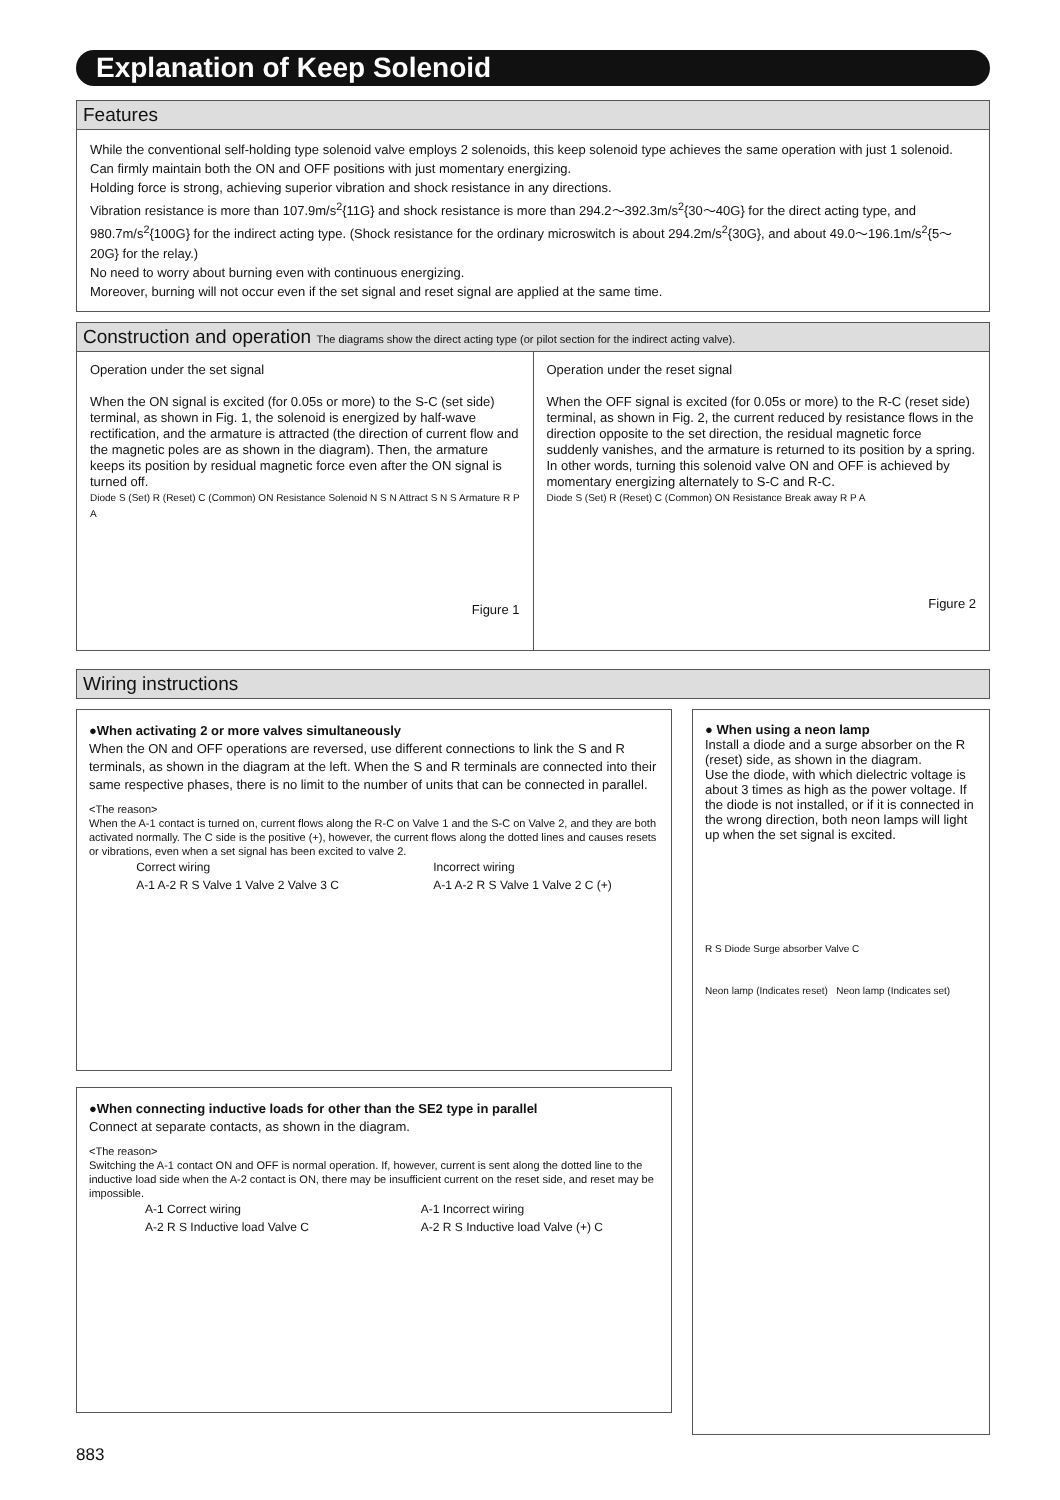Explanation of Keep Solenoid
Features
While the conventional self-holding type solenoid valve employs 2 solenoids, this keep solenoid type achieves the same operation with just 1 solenoid.
Can firmly maintain both the ON and OFF positions with just momentary energizing.
Holding force is strong, achieving superior vibration and shock resistance in any directions.
Vibration resistance is more than 107.9m/s<sup>2</sup>{11G} and shock resistance is more than 294.2～392.3m/s<sup>2</sup>{30～40G} for the direct acting type, and 980.7m/s<sup>2</sup>{100G} for the indirect acting type. (Shock resistance for the ordinary microswitch is about 294.2m/s<sup>2</sup>{30G}, and about 49.0～196.1m/s<sup>2</sup>{5～20G} for the relay.)
No need to worry about burning even with continuous energizing.
Moreover, burning will not occur even if the set signal and reset signal are applied at the same time.
Construction and operation The diagrams show the direct acting type (or pilot section for the indirect acting valve).
Operation under the set signal
When the ON signal is excited (for 0.05s or more) to the S-C (set side) terminal, as shown in Fig. 1, the solenoid is energized by half-wave rectification, and the armature is attracted (the direction of current flow and the magnetic poles are as shown in the diagram). Then, the armature keeps its position by residual magnetic force even after the ON signal is turned off.
Diode S (Set) R (Reset) C (Common) ON Resistance Solenoid N S N Attract S N S Armature R P A
Figure 1
Operation under the reset signal
When the OFF signal is excited (for 0.05s or more) to the R-C (reset side) terminal, as shown in Fig. 2, the current reduced by resistance flows in the direction opposite to the set direction, the residual magnetic force suddenly vanishes, and the armature is returned to its position by a spring. In other words, turning this solenoid valve ON and OFF is achieved by momentary energizing alternately to S-C and R-C.
Diode S (Set) R (Reset) C (Common) ON Resistance Break away R P A
Figure 2
Wiring instructions
●When activating 2 or more valves simultaneously
When the ON and OFF operations are reversed, use different connections to link the S and R terminals, as shown in the diagram at the left. When the S and R terminals are connected into their same respective phases, there is no limit to the number of units that can be connected in parallel.
<The reason>
When the A-1 contact is turned on, current flows along the R-C on Valve 1 and the S-C on Valve 2, and they are both activated normally. The C side is the positive (+), however, the current flows along the dotted lines and causes resets or vibrations, even when a set signal has been excited to valve 2.
Correct wiring
A-1 A-2 R S Valve 1 Valve 2 Valve 3 C
Incorrect wiring
A-1 A-2 R S Valve 1 Valve 2 C (+)
●When connecting inductive loads for other than the SE2 type in parallel
Connect at separate contacts, as shown in the diagram.
<The reason>
Switching the A-1 contact ON and OFF is normal operation. If, however, current is sent along the dotted line to the inductive load side when the A-2 contact is ON, there may be insufficient current on the reset side, and reset may be impossible.
A-1 Correct wiring
A-2 R S Inductive load Valve C
A-1 Incorrect wiring
A-2 R S Inductive load Valve (+) C
● When using a neon lamp
Install a diode and a surge absorber on the R (reset) side, as shown in the diagram.
Use the diode, with which dielectric voltage is about 3 times as high as the power voltage. If the diode is not installed, or if it is connected in the wrong direction, both neon lamps will light up when the set signal is excited.
R S Diode Surge absorber Valve C
Neon lamp (Indicates reset) Neon lamp (Indicates set)
883